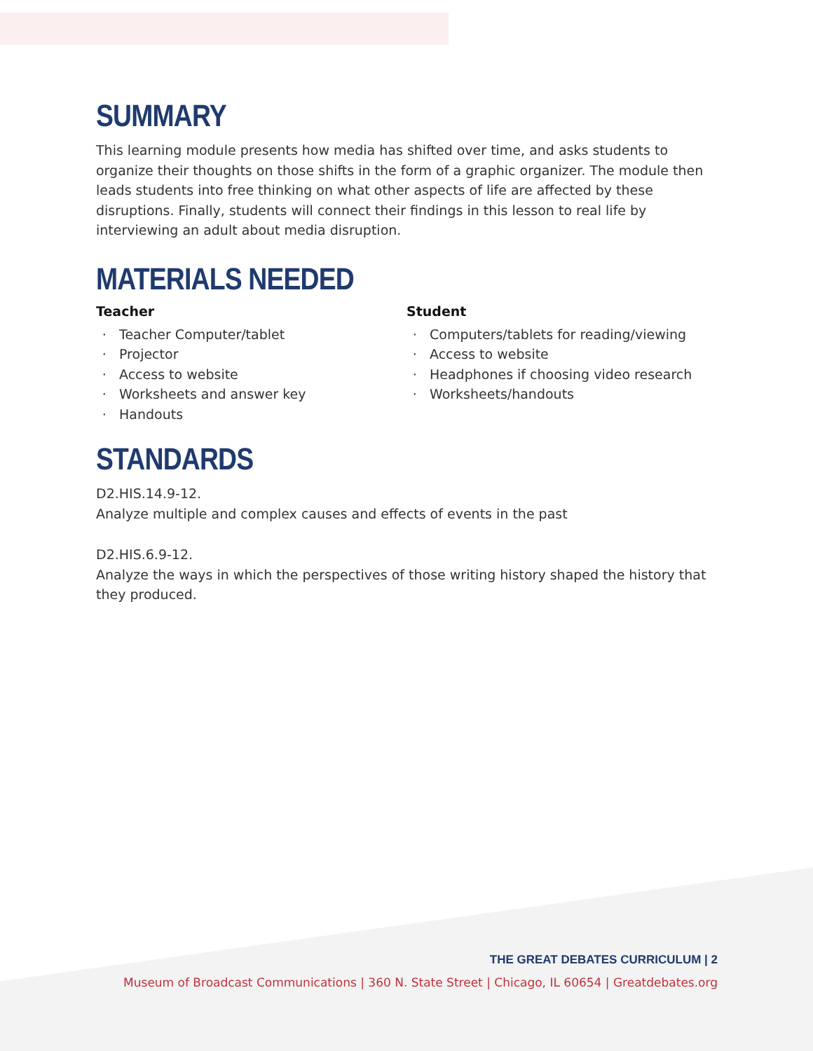SUMMARY
This learning module presents how media has shifted over time, and asks students to organize their thoughts on those shifts in the form of a graphic organizer. The module then leads students into free thinking on what other aspects of life are affected by these disruptions. Finally, students will connect their findings in this lesson to real life by interviewing an adult about media disruption.
MATERIALS NEEDED
Teacher
Teacher Computer/tablet
Projector
Access to website
Worksheets and answer key
Handouts
Student
Computers/tablets for reading/viewing
Access to website
Headphones if choosing video research
Worksheets/handouts
STANDARDS
D2.HIS.14.9-12.
Analyze multiple and complex causes and effects of events in the past
D2.HIS.6.9-12.
Analyze the ways in which the perspectives of those writing history shaped the history that they produced.
THE GREAT DEBATES CURRICULUM | 2
Museum of Broadcast Communications | 360 N. State Street | Chicago, IL 60654 | Greatdebates.org